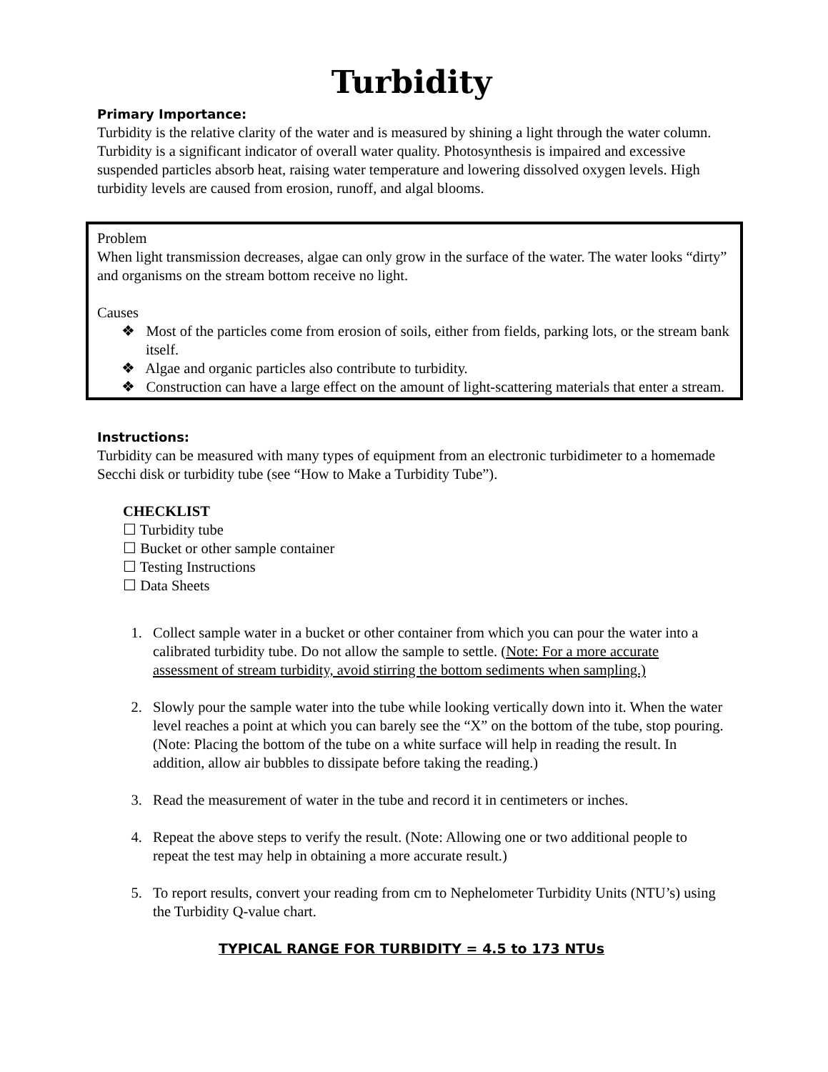Turbidity
Primary Importance:
Turbidity is the relative clarity of the water and is measured by shining a light through the water column. Turbidity is a significant indicator of overall water quality. Photosynthesis is impaired and excessive suspended particles absorb heat, raising water temperature and lowering dissolved oxygen levels. High turbidity levels are caused from erosion, runoff, and algal blooms.
Problem
When light transmission decreases, algae can only grow in the surface of the water. The water looks “dirty” and organisms on the stream bottom receive no light.
Causes
❖ Most of the particles come from erosion of soils, either from fields, parking lots, or the stream bank itself.
❖ Algae and organic particles also contribute to turbidity.
❖ Construction can have a large effect on the amount of light-scattering materials that enter a stream.
Instructions:
Turbidity can be measured with many types of equipment from an electronic turbidimeter to a homemade Secchi disk or turbidity tube (see “How to Make a Turbidity Tube”).
CHECKLIST
☐ Turbidity tube
☐ Bucket or other sample container
☐ Testing Instructions
☐ Data Sheets
1. Collect sample water in a bucket or other container from which you can pour the water into a calibrated turbidity tube. Do not allow the sample to settle. (Note: For a more accurate assessment of stream turbidity, avoid stirring the bottom sediments when sampling.)
2. Slowly pour the sample water into the tube while looking vertically down into it. When the water level reaches a point at which you can barely see the “X” on the bottom of the tube, stop pouring. (Note: Placing the bottom of the tube on a white surface will help in reading the result. In addition, allow air bubbles to dissipate before taking the reading.)
3. Read the measurement of water in the tube and record it in centimeters or inches.
4. Repeat the above steps to verify the result. (Note: Allowing one or two additional people to repeat the test may help in obtaining a more accurate result.)
5. To report results, convert your reading from cm to Nephelometer Turbidity Units (NTU’s) using the Turbidity Q-value chart.
TYPICAL RANGE FOR TURBIDITY = 4.5 to 173 NTUs